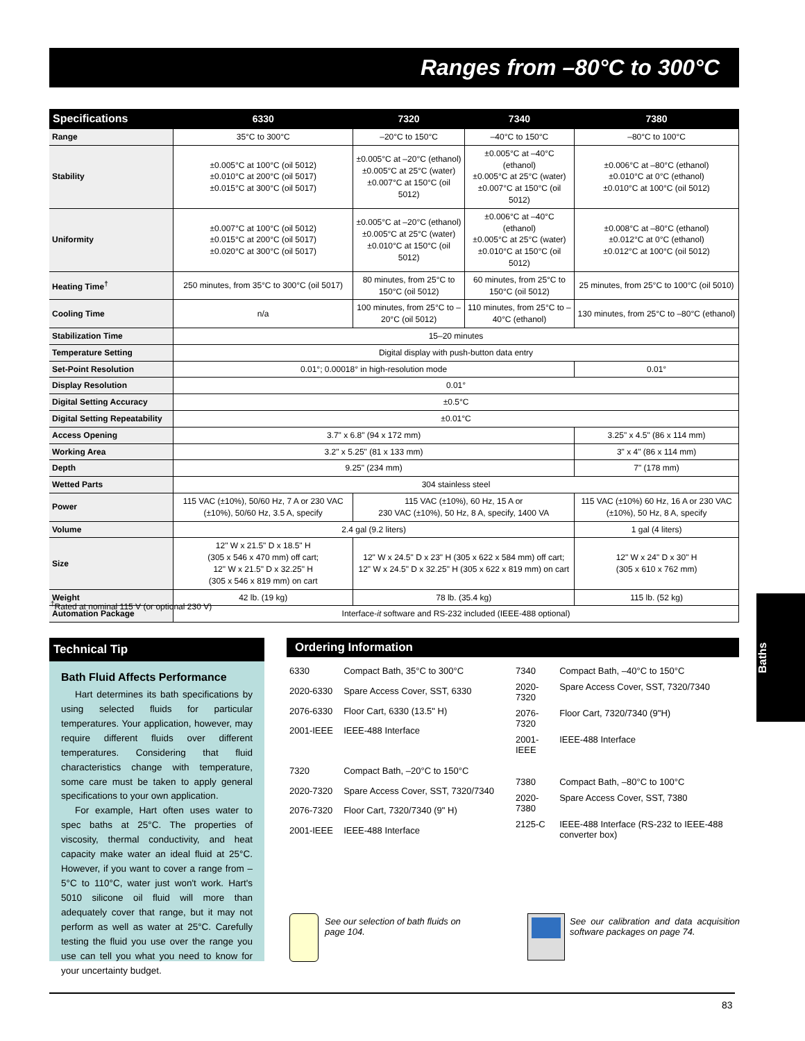Ranges from –80°C to 300°C
| Specifications | 6330 | 7320 | 7340 | 7380 |
| --- | --- | --- | --- | --- |
| Range | 35°C to 300°C | –20°C to 150°C | –40°C to 150°C | –80°C to 100°C |
| Stability | ±0.005°C at 100°C (oil 5012) ±0.010°C at 200°C (oil 5017) ±0.015°C at 300°C (oil 5017) | ±0.005°C at –20°C (ethanol) ±0.005°C at 25°C (water) ±0.007°C at 150°C (oil 5012) | ±0.005°C at –40°C (ethanol) ±0.005°C at 25°C (water) ±0.007°C at 150°C (oil 5012) | ±0.006°C at –80°C (ethanol) ±0.010°C at 0°C (ethanol) ±0.010°C at 100°C (oil 5012) |
| Uniformity | ±0.007°C at 100°C (oil 5012) ±0.015°C at 200°C (oil 5017) ±0.020°C at 300°C (oil 5017) | ±0.005°C at –20°C (ethanol) ±0.005°C at 25°C (water) ±0.010°C at 150°C (oil 5012) | ±0.006°C at –40°C (ethanol) ±0.005°C at 25°C (water) ±0.010°C at 150°C (oil 5012) | ±0.008°C at –80°C (ethanol) ±0.012°C at 0°C (ethanol) ±0.012°C at 100°C (oil 5012) |
| Heating Time<sup>†</sup> | 250 minutes, from 35°C to 300°C (oil 5017) | 80 minutes, from 25°C to 150°C (oil 5012) | 60 minutes, from 25°C to 150°C (oil 5012) | 25 minutes, from 25°C to 100°C (oil 5010) |
| Cooling Time | n/a | 100 minutes, from 25°C to –20°C (oil 5012) | 110 minutes, from 25°C to –40°C (ethanol) | 130 minutes, from 25°C to –80°C (ethanol) |
| Stabilization Time | 15–20 minutes | | | |
| Temperature Setting | Digital display with push-button data entry | | | |
| Set-Point Resolution | 0.01°; 0.00018° in high-resolution mode | | | 0.01° |
| Display Resolution | 0.01° | | | |
| Digital Setting Accuracy | ±0.5°C | | | |
| Digital Setting Repeatability | ±0.01°C | | | |
| Access Opening | 3.7" x 6.8" (94 x 172 mm) | | | 3.25" x 4.5" (86 x 114 mm) |
| Working Area | 3.2" x 5.25" (81 x 133 mm) | | | 3" x 4" (86 x 114 mm) |
| Depth | 9.25" (234 mm) | | | 7" (178 mm) |
| Wetted Parts | 304 stainless steel | | | |
| Power | 115 VAC (±10%), 50/60 Hz, 7 A or 230 VAC (±10%), 50/60 Hz, 3.5 A, specify | 115 VAC (±10%), 60 Hz, 15 A or 230 VAC (±10%), 50 Hz, 8 A, specify, 1400 VA | | 115 VAC (±10%) 60 Hz, 16 A or 230 VAC (±10%), 50 Hz, 8 A, specify |
| Volume | 2.4 gal (9.2 liters) | | | 1 gal (4 liters) |
| Size | 12" W x 21.5" D x 18.5" H (305 x 546 x 470 mm) off cart; 12" W x 21.5" D x 32.25" H (305 x 546 x 819 mm) on cart | 12" W x 24.5" D x 23" H (305 x 622 x 584 mm) off cart; 12" W x 24.5" D x 32.25" H (305 x 622 x 819 mm) on cart | | 12" W x 24" D x 30" H (305 x 610 x 762 mm) |
| Weight | 42 lb. (19 kg) | 78 lb. (35.4 kg) | | 115 lb. (52 kg) |
| Automation Package | Interface- it software and RS-232 included (IEEE-488 optional) | | | |
<sup>†</sup> Rated at nominal 115 V (or optional 230 V)
Technical Tip
Bath Fluid Affects Performance
Hart determines its bath specifications by using selected fluids for particular temperatures. Your application, however, may require different fluids over different temperatures. Considering that fluid characteristics change with temperature, some care must be taken to apply general specifications to your own application.
For example, Hart often uses water to spec baths at 25°C. The properties of viscosity, thermal conductivity, and heat capacity make water an ideal fluid at 25°C. However, if you want to cover a range from –5°C to 110°C, water just won't work. Hart's 5010 silicone oil fluid will more than adequately cover that range, but it may not perform as well as water at 25°C. Carefully testing the fluid you use over the range you use can tell you what you need to know for your uncertainty budget.
Ordering Information
| 6330 | Compact Bath, 35°C to 300°C |
| 2020-6330 | Spare Access Cover, SST, 6330 |
| 2076-6330 | Floor Cart, 6330 (13.5" H) |
| 2001-IEEE | IEEE-488 Interface |
| 7320 | Compact Bath, –20°C to 150°C |
| 2020-7320 | Spare Access Cover, SST, 7320/7340 |
| 2076-7320 | Floor Cart, 7320/7340 (9" H) |
| 2001-IEEE | IEEE-488 Interface |
| 7340 | Compact Bath, –40°C to 150°C |
| 2020-7320 | Spare Access Cover, SST, 7320/7340 |
| 2076-7320 | Floor Cart, 7320/7340 (9"H) |
| 2001-IEEE | IEEE-488 Interface |
| 7380 | Compact Bath, –80°C to 100°C |
| 2020-7380 | Spare Access Cover, SST, 7380 |
| 2125-C | IEEE-488 Interface (RS-232 to IEEE-488 converter box) |
See our selection of bath fluids on page 104.
See our calibration and data acquisition software packages on page 74.
Baths
83